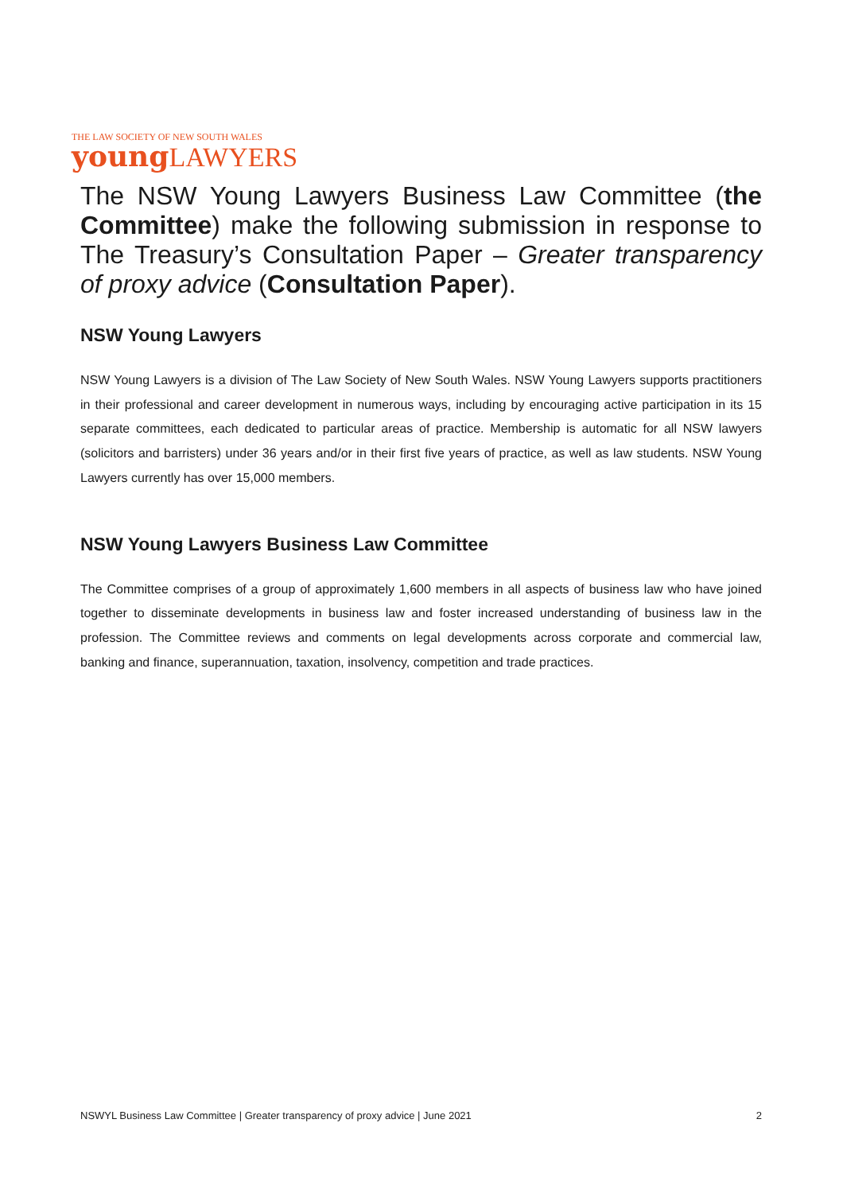THE LAW SOCIETY OF NEW SOUTH WALES
young LAWYERS
The NSW Young Lawyers Business Law Committee (the Committee) make the following submission in response to The Treasury’s Consultation Paper – Greater transparency of proxy advice (Consultation Paper).
NSW Young Lawyers
NSW Young Lawyers is a division of The Law Society of New South Wales. NSW Young Lawyers supports practitioners in their professional and career development in numerous ways, including by encouraging active participation in its 15 separate committees, each dedicated to particular areas of practice. Membership is automatic for all NSW lawyers (solicitors and barristers) under 36 years and/or in their first five years of practice, as well as law students. NSW Young Lawyers currently has over 15,000 members.
NSW Young Lawyers Business Law Committee
The Committee comprises of a group of approximately 1,600 members in all aspects of business law who have joined together to disseminate developments in business law and foster increased understanding of business law in the profession. The Committee reviews and comments on legal developments across corporate and commercial law, banking and finance, superannuation, taxation, insolvency, competition and trade practices.
NSWYL Business Law Committee | Greater transparency of proxy advice | June 2021 2